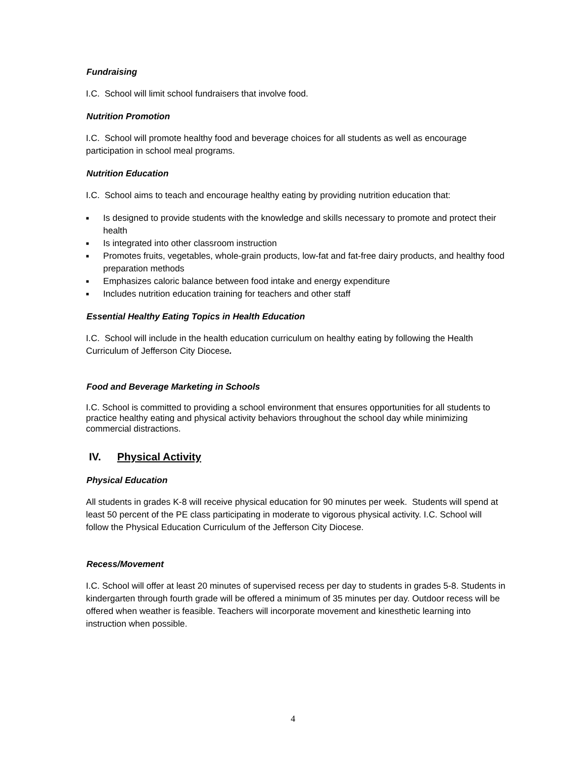Fundraising
I.C. School will limit school fundraisers that involve food.
Nutrition Promotion
I.C. School will promote healthy food and beverage choices for all students as well as encourage participation in school meal programs.
Nutrition Education
I.C. School aims to teach and encourage healthy eating by providing nutrition education that:
■ Is designed to provide students with the knowledge and skills necessary to promote and protect their health
■ Is integrated into other classroom instruction
■ Promotes fruits, vegetables, whole-grain products, low-fat and fat-free dairy products, and healthy food preparation methods
■ Emphasizes caloric balance between food intake and energy expenditure
■ Includes nutrition education training for teachers and other staff
Essential Healthy Eating Topics in Health Education
I.C. School will include in the health education curriculum on healthy eating by following the Health Curriculum of Jefferson City Diocese.
Food and Beverage Marketing in Schools
I.C. School is committed to providing a school environment that ensures opportunities for all students to practice healthy eating and physical activity behaviors throughout the school day while minimizing commercial distractions.
IV. Physical Activity
Physical Education
All students in grades K-8 will receive physical education for 90 minutes per week. Students will spend at least 50 percent of the PE class participating in moderate to vigorous physical activity. I.C. School will follow the Physical Education Curriculum of the Jefferson City Diocese.
Recess/Movement
I.C. School will offer at least 20 minutes of supervised recess per day to students in grades 5-8. Students in kindergarten through fourth grade will be offered a minimum of 35 minutes per day. Outdoor recess will be offered when weather is feasible. Teachers will incorporate movement and kinesthetic learning into instruction when possible.
4